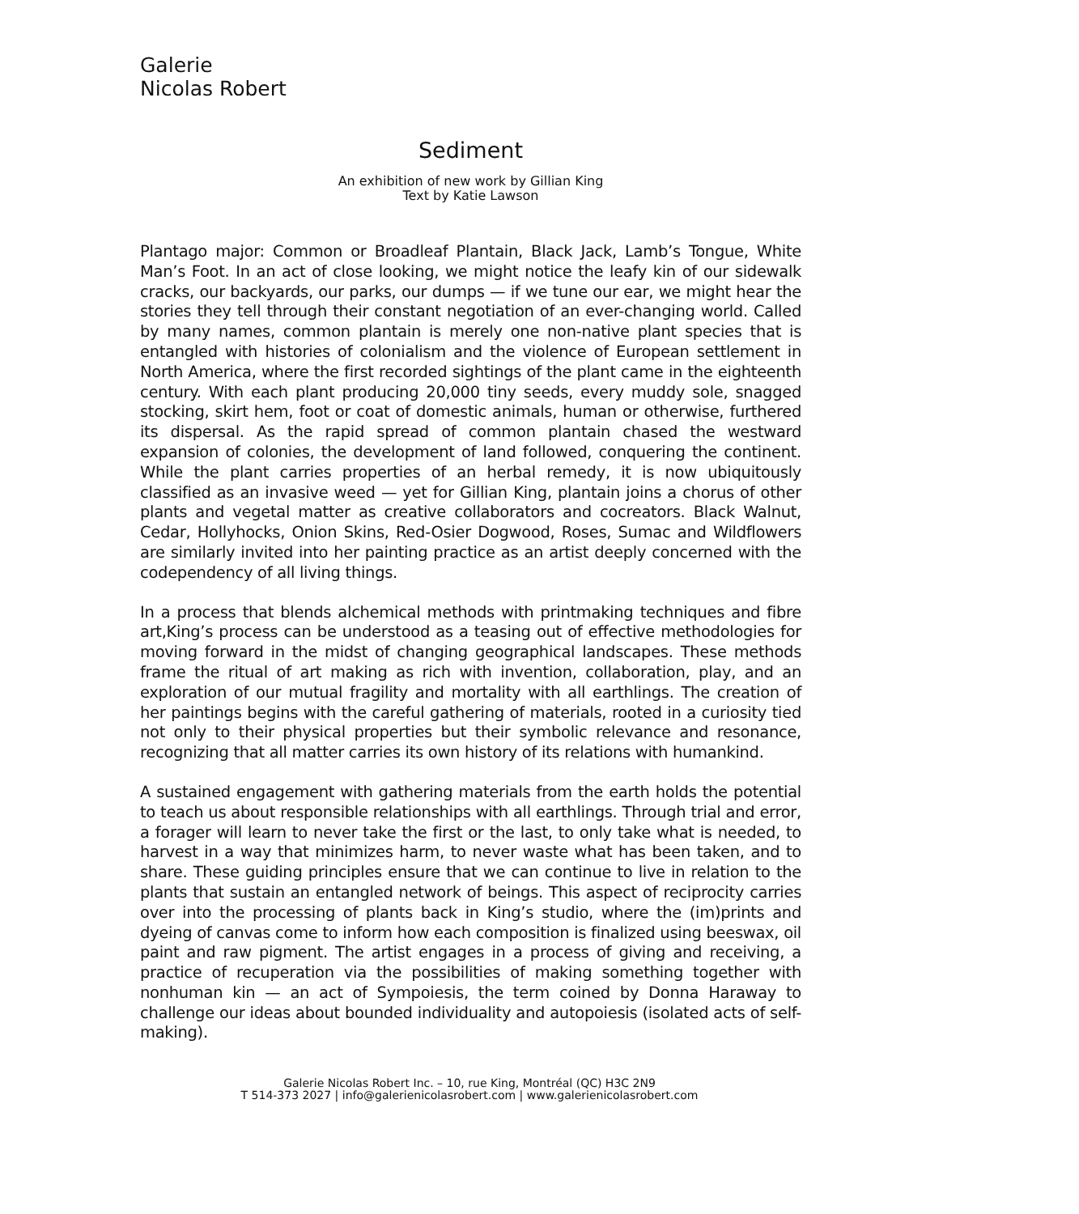Galerie
Nicolas Robert
Sediment
An exhibition of new work by Gillian King
Text by Katie Lawson
Plantago major: Common or Broadleaf Plantain, Black Jack, Lamb’s Tongue, White Man’s Foot. In an act of close looking, we might notice the leafy kin of our sidewalk cracks, our backyards, our parks, our dumps — if we tune our ear, we might hear the stories they tell through their constant negotiation of an ever-changing world. Called by many names, common plantain is merely one non-native plant species that is entangled with histories of colonialism and the violence of European settlement in North America, where the first recorded sightings of the plant came in the eighteenth century. With each plant producing 20,000 tiny seeds, every muddy sole, snagged stocking, skirt hem, foot or coat of domestic animals, human or otherwise, furthered its dispersal. As the rapid spread of common plantain chased the westward expansion of colonies, the development of land followed, conquering the continent. While the plant carries properties of an herbal remedy, it is now ubiquitously classified as an invasive weed — yet for Gillian King, plantain joins a chorus of other plants and vegetal matter as creative collaborators and cocreators. Black Walnut, Cedar, Hollyhocks, Onion Skins, Red-Osier Dogwood, Roses, Sumac and Wildflowers are similarly invited into her painting practice as an artist deeply concerned with the codependency of all living things.
In a process that blends alchemical methods with printmaking techniques and fibre art,King’s process can be understood as a teasing out of effective methodologies for moving forward in the midst of changing geographical landscapes. These methods frame the ritual of art making as rich with invention, collaboration, play, and an exploration of our mutual fragility and mortality with all earthlings. The creation of her paintings begins with the careful gathering of materials, rooted in a curiosity tied not only to their physical properties but their symbolic relevance and resonance, recognizing that all matter carries its own history of its relations with humankind.
A sustained engagement with gathering materials from the earth holds the potential to teach us about responsible relationships with all earthlings. Through trial and error, a forager will learn to never take the first or the last, to only take what is needed, to harvest in a way that minimizes harm, to never waste what has been taken, and to share. These guiding principles ensure that we can continue to live in relation to the plants that sustain an entangled network of beings. This aspect of reciprocity carries over into the processing of plants back in King’s studio, where the (im)prints and dyeing of canvas come to inform how each composition is finalized using beeswax, oil paint and raw pigment. The artist engages in a process of giving and receiving, a practice of recuperation via the possibilities of making something together with nonhuman kin — an act of Sympoiesis, the term coined by Donna Haraway to challenge our ideas about bounded individuality and autopoiesis (isolated acts of self-making).
Galerie Nicolas Robert Inc. – 10, rue King, Montréal (QC) H3C 2N9
T 514-373 2027 | info@galerienicolasrobert.com | www.galerienicolasrobert.com